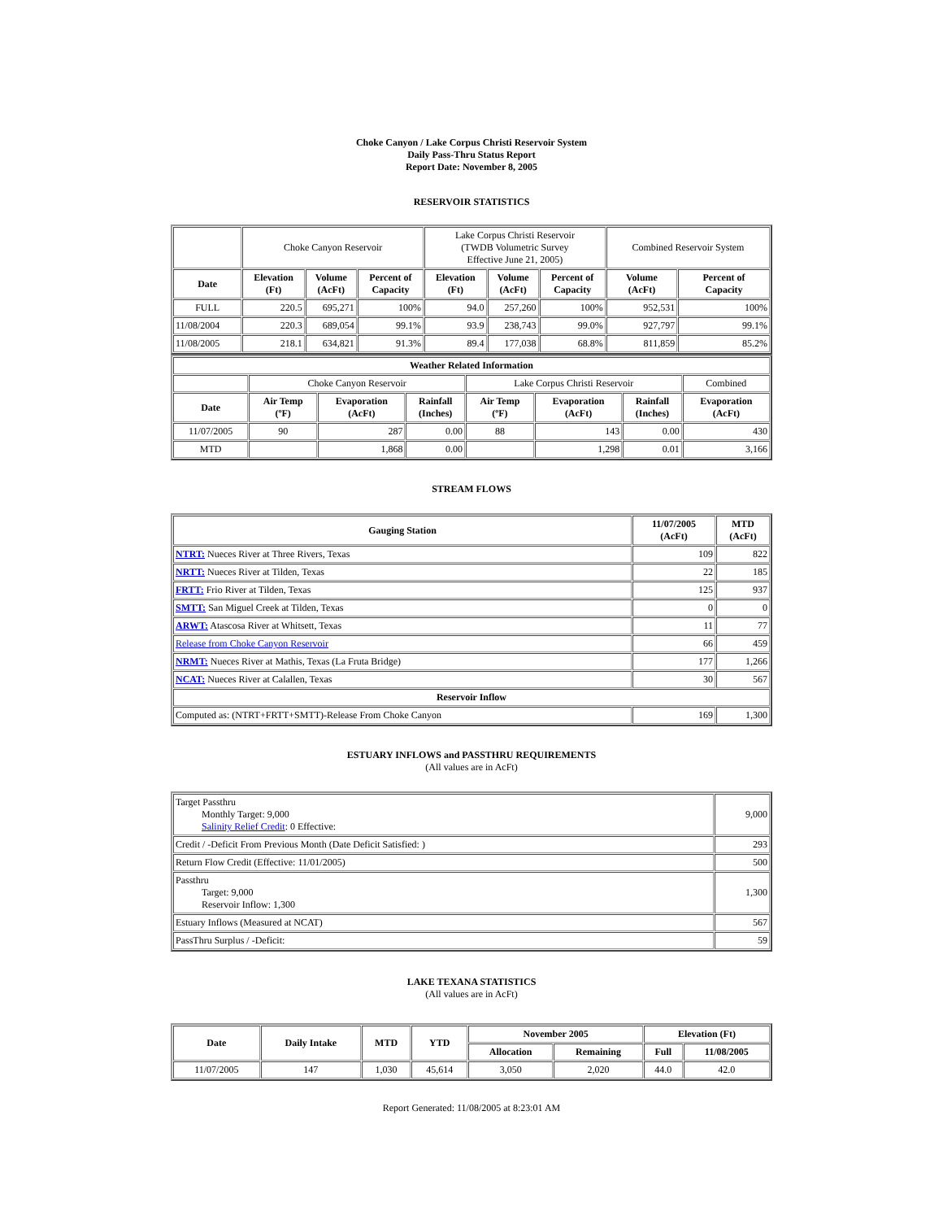Choke Canyon / Lake Corpus Christi Reservoir System
Daily Pass-Thru Status Report
Report Date: November 8, 2005
RESERVOIR STATISTICS
| | Choke Canyon Reservoir | | | Lake Corpus Christi Reservoir (TWDB Volumetric Survey Effective June 21, 2005) | | | Combined Reservoir System | |
| Date | Elevation (Ft) | Volume (AcFt) | Percent of Capacity | Elevation (Ft) | Volume (AcFt) | Percent of Capacity | Volume (AcFt) | Percent of Capacity |
| FULL | 220.5 | 695,271 | 100% | 94.0 | 257,260 | 100% | 952,531 | 100% |
| 11/08/2004 | 220.3 | 689,054 | 99.1% | 93.9 | 238,743 | 99.0% | 927,797 | 99.1% |
| 11/08/2005 | 218.1 | 634,821 | 91.3% | 89.4 | 177,038 | 68.8% | 811,859 | 85.2% |
| Weather Related Information | | | | | | | |
| --- | --- | --- | --- | --- | --- | --- | --- |
| | Choke Canyon Reservoir | | | Lake Corpus Christi Reservoir | | | Combined |
| Date | Air Temp (ºF) | Evaporation (AcFt) | Rainfall (Inches) | Air Temp (ºF) | Evaporation (AcFt) | Rainfall (Inches) | Evaporation (AcFt) |
| 11/07/2005 | 90 | 287 | 0.00 | 88 | 143 | 0.00 | 430 |
| MTD | | 1,868 | 0.00 | | 1,298 | 0.01 | 3,166 |
STREAM FLOWS
| Gauging Station | 11/07/2005 (AcFt) | MTD (AcFt) |
| --- | --- | --- |
| NTRT: Nueces River at Three Rivers, Texas | 109 | 822 |
| NRTT: Nueces River at Tilden, Texas | 22 | 185 |
| FRTT: Frio River at Tilden, Texas | 125 | 937 |
| SMTT: San Miguel Creek at Tilden, Texas | 0 | 0 |
| ARWT: Atascosa River at Whitsett, Texas | 11 | 77 |
| Release from Choke Canyon Reservoir | 66 | 459 |
| NRMT: Nueces River at Mathis, Texas (La Fruta Bridge) | 177 | 1,266 |
| NCAT: Nueces River at Calallen, Texas | 30 | 567 |
| Reservoir Inflow | | |
| Computed as: (NTRT+FRTT+SMTT)-Release From Choke Canyon | 169 | 1,300 |
ESTUARY INFLOWS and PASSTHRU REQUIREMENTS
(All values are in AcFt)
| Target Passthru Monthly Target: 9,000 Salinity Relief Credit : 0 Effective: | 9,000 |
| Credit / -Deficit From Previous Month (Date Deficit Satisfied: ) | 293 |
| Return Flow Credit (Effective: 11/01/2005) | 500 |
| Passthru Target: 9,000 Reservoir Inflow: 1,300 | 1,300 |
| Estuary Inflows (Measured at NCAT) | 567 |
| PassThru Surplus / -Deficit: | 59 |
LAKE TEXANA STATISTICS
(All values are in AcFt)
| Date | Daily Intake | MTD | YTD | November 2005 | | Elevation (Ft) | |
| --- | --- | --- | --- | --- | --- | --- | --- |
| | | | | Allocation | Remaining | Full | 11/08/2005 |
| 11/07/2005 | 147 | 1,030 | 45,614 | 3,050 | 2,020 | 44.0 | 42.0 |
Report Generated: 11/08/2005 at 8:23:01 AM